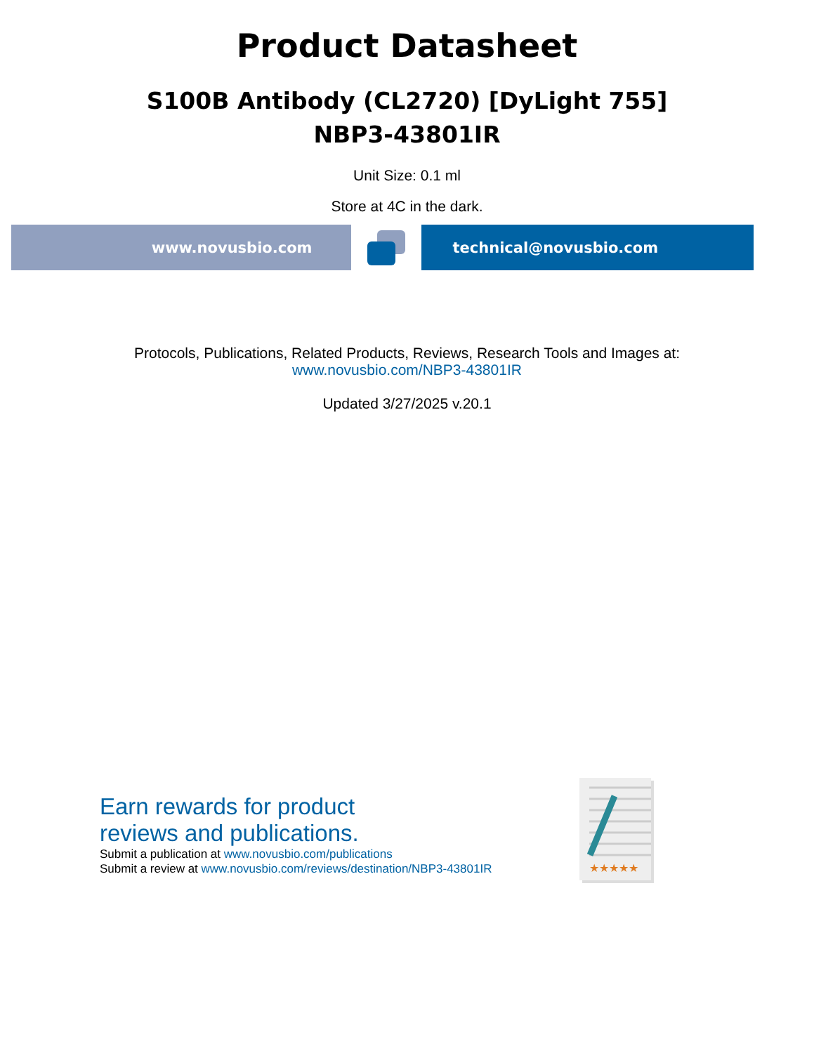Product Datasheet
S100B Antibody (CL2720) [DyLight 755]
NBP3-43801IR
Unit Size: 0.1 ml
Store at 4C in the dark.
www.novusbio.com technical@novusbio.com
Protocols, Publications, Related Products, Reviews, Research Tools and Images at:
www.novusbio.com/NBP3-43801IR
Updated 3/27/2025 v.20.1
Earn rewards for product
reviews and publications.
Submit a publication at www.novusbio.com/publications
Submit a review at www.novusbio.com/reviews/destination/NBP3-43801IR
★★★★★